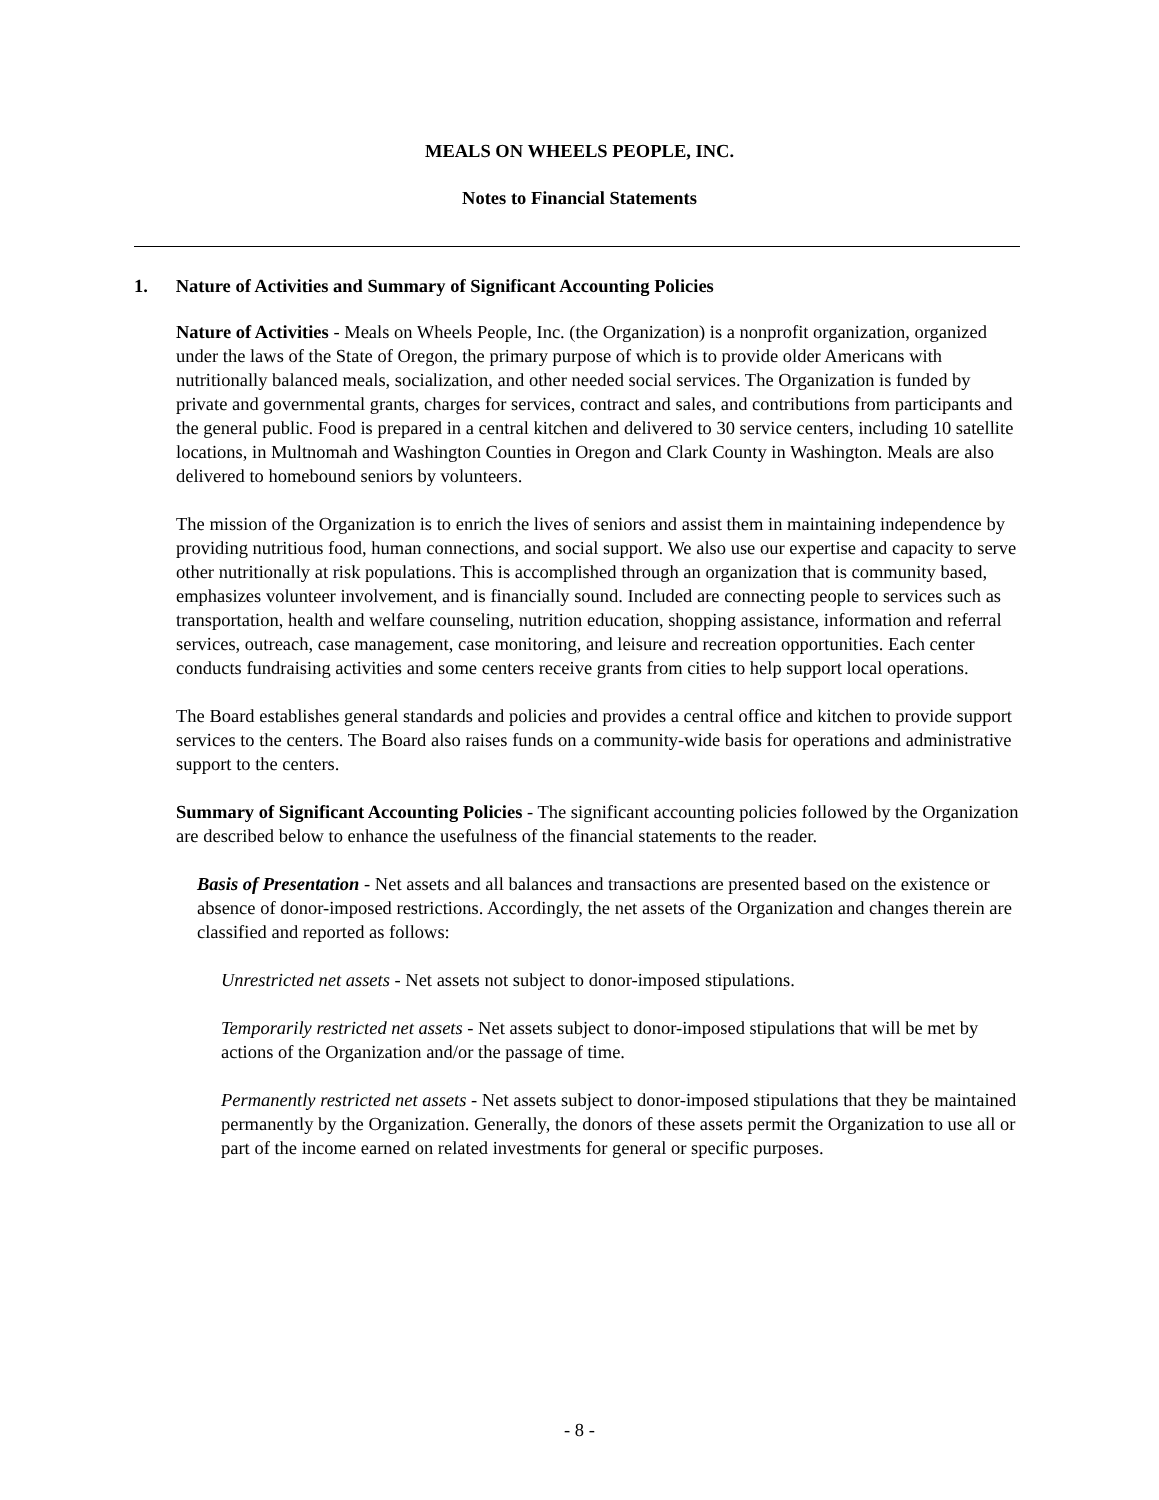MEALS ON WHEELS PEOPLE, INC.
Notes to Financial Statements
1. Nature of Activities and Summary of Significant Accounting Policies
Nature of Activities - Meals on Wheels People, Inc. (the Organization) is a nonprofit organization, organized under the laws of the State of Oregon, the primary purpose of which is to provide older Americans with nutritionally balanced meals, socialization, and other needed social services. The Organization is funded by private and governmental grants, charges for services, contract and sales, and contributions from participants and the general public. Food is prepared in a central kitchen and delivered to 30 service centers, including 10 satellite locations, in Multnomah and Washington Counties in Oregon and Clark County in Washington. Meals are also delivered to homebound seniors by volunteers.
The mission of the Organization is to enrich the lives of seniors and assist them in maintaining independence by providing nutritious food, human connections, and social support. We also use our expertise and capacity to serve other nutritionally at risk populations. This is accomplished through an organization that is community based, emphasizes volunteer involvement, and is financially sound. Included are connecting people to services such as transportation, health and welfare counseling, nutrition education, shopping assistance, information and referral services, outreach, case management, case monitoring, and leisure and recreation opportunities. Each center conducts fundraising activities and some centers receive grants from cities to help support local operations.
The Board establishes general standards and policies and provides a central office and kitchen to provide support services to the centers. The Board also raises funds on a community-wide basis for operations and administrative support to the centers.
Summary of Significant Accounting Policies - The significant accounting policies followed by the Organization are described below to enhance the usefulness of the financial statements to the reader.
Basis of Presentation - Net assets and all balances and transactions are presented based on the existence or absence of donor-imposed restrictions. Accordingly, the net assets of the Organization and changes therein are classified and reported as follows:
Unrestricted net assets - Net assets not subject to donor-imposed stipulations.
Temporarily restricted net assets - Net assets subject to donor-imposed stipulations that will be met by actions of the Organization and/or the passage of time.
Permanently restricted net assets - Net assets subject to donor-imposed stipulations that they be maintained permanently by the Organization. Generally, the donors of these assets permit the Organization to use all or part of the income earned on related investments for general or specific purposes.
- 8 -